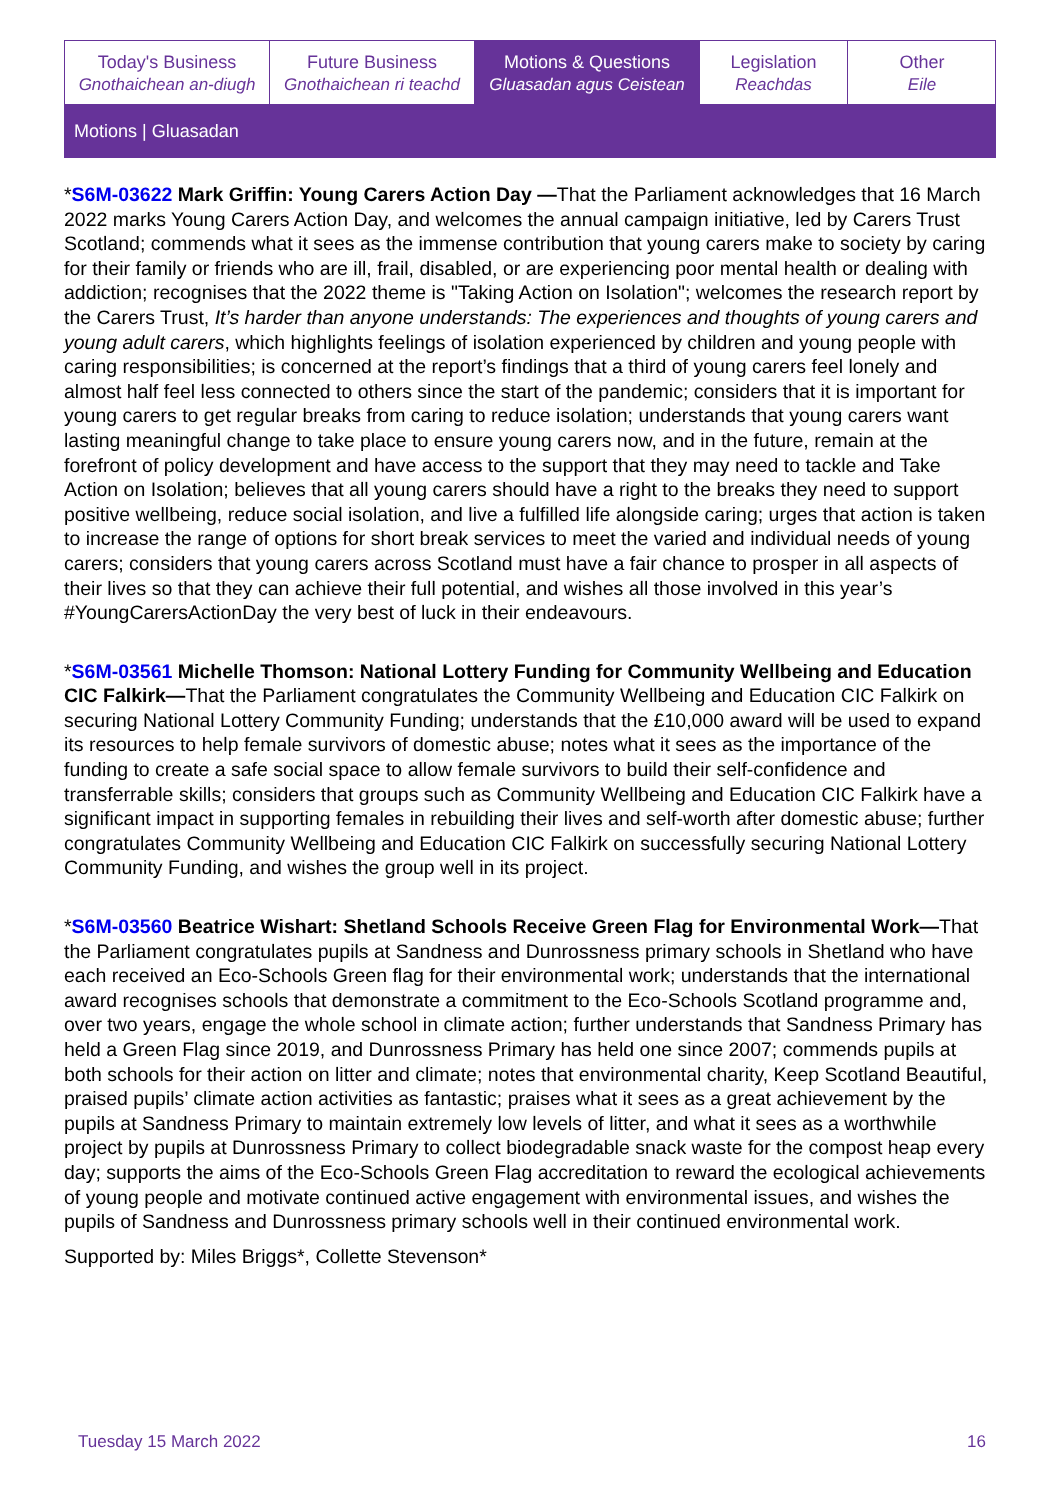Today's Business
Gnothaichean an-diugh
Future Business
Gnothaichean ri teachd
Motions & Questions
Gluasadan agus Ceistean
Legislation
Reachdas
Other
Eile
Motions | Gluasadan
*S6M-03622 Mark Griffin: Young Carers Action Day —That the Parliament acknowledges that 16 March 2022 marks Young Carers Action Day, and welcomes the annual campaign initiative, led by Carers Trust Scotland; commends what it sees as the immense contribution that young carers make to society by caring for their family or friends who are ill, frail, disabled, or are experiencing poor mental health or dealing with addiction; recognises that the 2022 theme is "Taking Action on Isolation"; welcomes the research report by the Carers Trust, It’s harder than anyone understands: The experiences and thoughts of young carers and young adult carers, which highlights feelings of isolation experienced by children and young people with caring responsibilities; is concerned at the report’s findings that a third of young carers feel lonely and almost half feel less connected to others since the start of the pandemic; considers that it is important for young carers to get regular breaks from caring to reduce isolation; understands that young carers want lasting meaningful change to take place to ensure young carers now, and in the future, remain at the forefront of policy development and have access to the support that they may need to tackle and Take Action on Isolation; believes that all young carers should have a right to the breaks they need to support positive wellbeing, reduce social isolation, and live a fulfilled life alongside caring; urges that action is taken to increase the range of options for short break services to meet the varied and individual needs of young carers; considers that young carers across Scotland must have a fair chance to prosper in all aspects of their lives so that they can achieve their full potential, and wishes all those involved in this year’s #YoungCarersActionDay the very best of luck in their endeavours.
*S6M-03561 Michelle Thomson: National Lottery Funding for Community Wellbeing and Education CIC Falkirk—That the Parliament congratulates the Community Wellbeing and Education CIC Falkirk on securing National Lottery Community Funding; understands that the £10,000 award will be used to expand its resources to help female survivors of domestic abuse; notes what it sees as the importance of the funding to create a safe social space to allow female survivors to build their self-confidence and transferrable skills; considers that groups such as Community Wellbeing and Education CIC Falkirk have a significant impact in supporting females in rebuilding their lives and self-worth after domestic abuse; further congratulates Community Wellbeing and Education CIC Falkirk on successfully securing National Lottery Community Funding, and wishes the group well in its project.
*S6M-03560 Beatrice Wishart: Shetland Schools Receive Green Flag for Environmental Work—That the Parliament congratulates pupils at Sandness and Dunrossness primary schools in Shetland who have each received an Eco-Schools Green flag for their environmental work; understands that the international award recognises schools that demonstrate a commitment to the Eco-Schools Scotland programme and, over two years, engage the whole school in climate action; further understands that Sandness Primary has held a Green Flag since 2019, and Dunrossness Primary has held one since 2007; commends pupils at both schools for their action on litter and climate; notes that environmental charity, Keep Scotland Beautiful, praised pupils’ climate action activities as fantastic; praises what it sees as a great achievement by the pupils at Sandness Primary to maintain extremely low levels of litter, and what it sees as a worthwhile project by pupils at Dunrossness Primary to collect biodegradable snack waste for the compost heap every day; supports the aims of the Eco-Schools Green Flag accreditation to reward the ecological achievements of young people and motivate continued active engagement with environmental issues, and wishes the pupils of Sandness and Dunrossness primary schools well in their continued environmental work.
Supported by: Miles Briggs*, Collette Stevenson*
Tuesday 15 March 2022 16